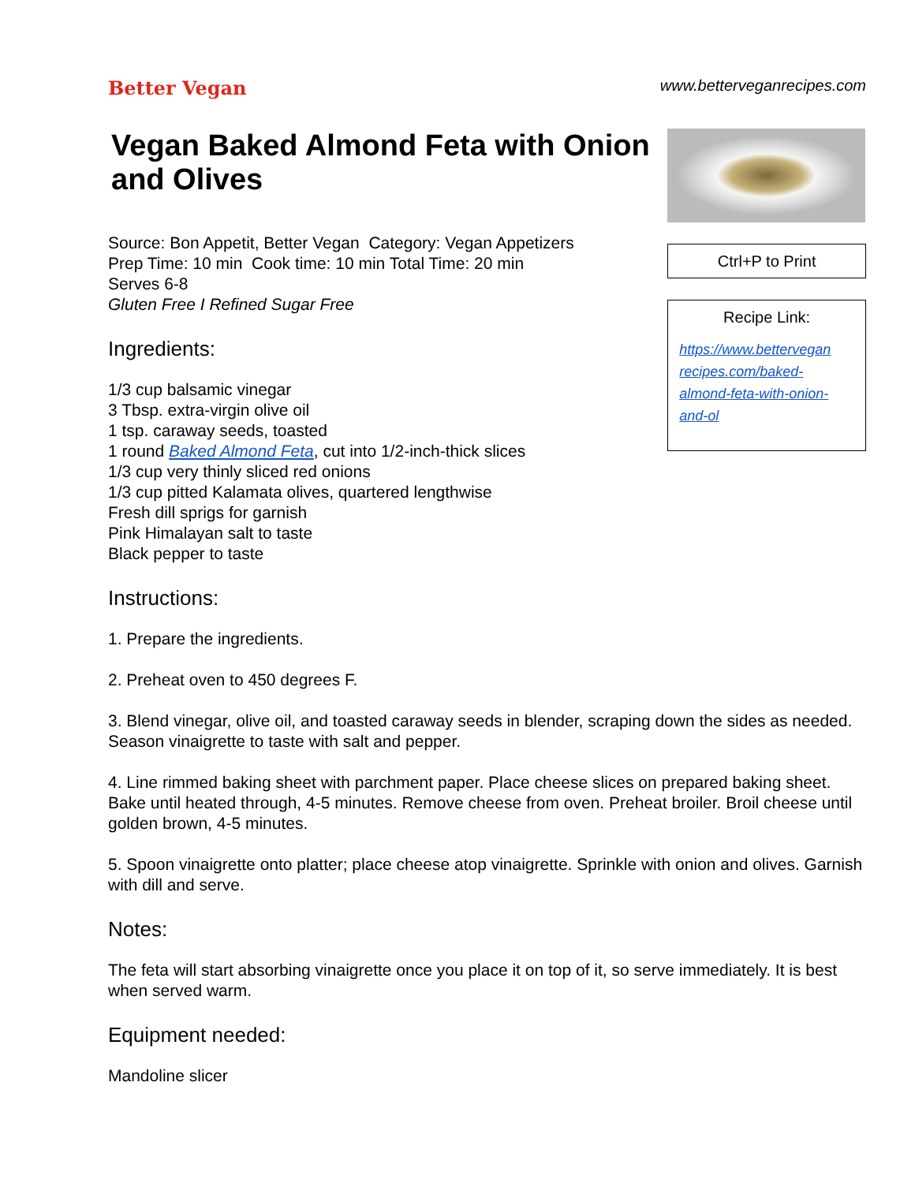Better Vegan
www.betterveganrecipes.com
Vegan Baked Almond Feta with Onion and Olives
Source: Bon Appetit, Better Vegan Category: Vegan Appetizers
Prep Time: 10 min Cook time: 10 min Total Time: 20 min
Serves 6-8
Gluten Free I Refined Sugar Free
Ingredients:
1/3 cup balsamic vinegar
3 Tbsp. extra-virgin olive oil
1 tsp. caraway seeds, toasted
1 round Baked Almond Feta, cut into 1/2-inch-thick slices
1/3 cup very thinly sliced red onions
1/3 cup pitted Kalamata olives, quartered lengthwise
Fresh dill sprigs for garnish
Pink Himalayan salt to taste
Black pepper to taste
Ctrl+P to Print
Recipe Link:
https://www.bettervegan recipes.com/baked-almond-feta-with-onion-and-ol
Instructions:
1. Prepare the ingredients.
2. Preheat oven to 450 degrees F.
3. Blend vinegar, olive oil, and toasted caraway seeds in blender, scraping down the sides as needed. Season vinaigrette to taste with salt and pepper.
4. Line rimmed baking sheet with parchment paper. Place cheese slices on prepared baking sheet. Bake until heated through, 4-5 minutes. Remove cheese from oven. Preheat broiler. Broil cheese until golden brown, 4-5 minutes.
5. Spoon vinaigrette onto platter; place cheese atop vinaigrette. Sprinkle with onion and olives. Garnish with dill and serve.
Notes:
The feta will start absorbing vinaigrette once you place it on top of it, so serve immediately. It is best when served warm.
Equipment needed:
Mandoline slicer